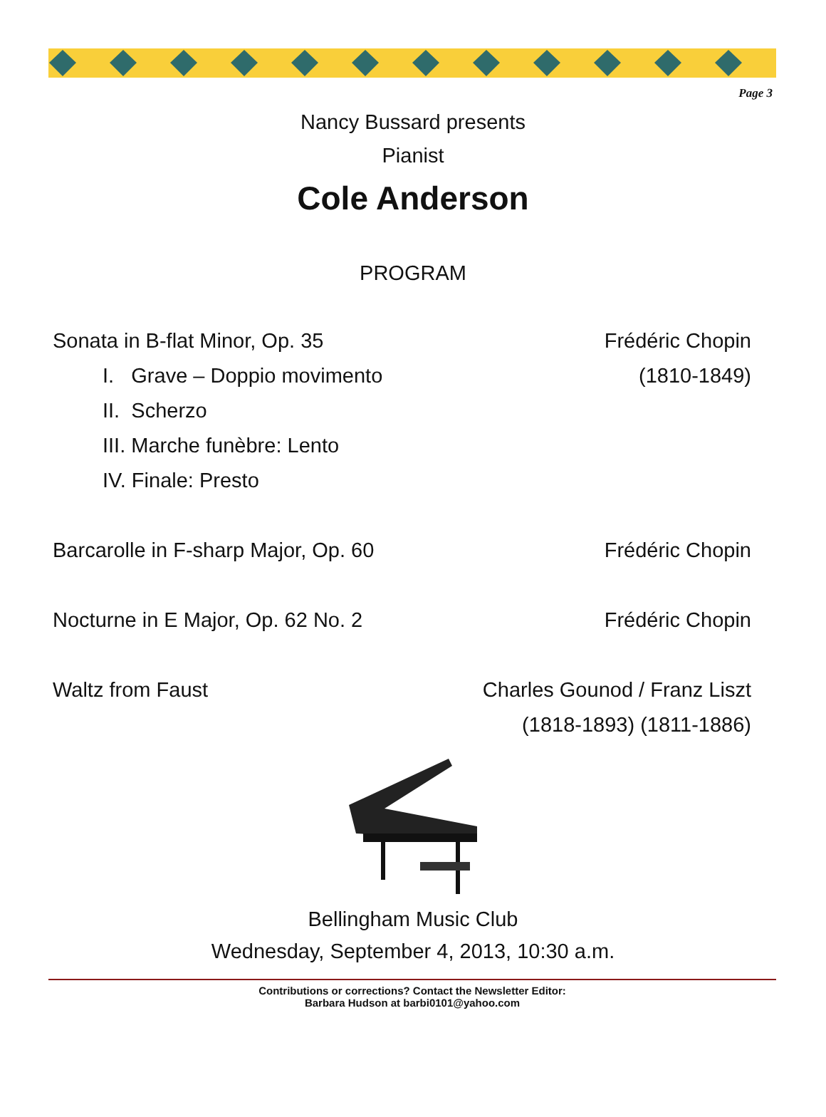Page 3
Nancy Bussard presents
Pianist
Cole Anderson
PROGRAM
Sonata in B-flat Minor, Op. 35 Frédéric Chopin
I. Grave – Doppio movimento (1810-1849)
II. Scherzo
III. Marche funèbre: Lento
IV. Finale: Presto
Barcarolle in F-sharp Major, Op. 60 Frédéric Chopin
Nocturne in E Major, Op. 62 No. 2 Frédéric Chopin
Waltz from Faust Charles Gounod / Franz Liszt
(1818-1893) (1811-1886)
Bellingham Music Club
Wednesday, September 4, 2013, 10:30 a.m.
Contributions or corrections? Contact the Newsletter Editor:
Barbara Hudson at barbi0101@yahoo.com